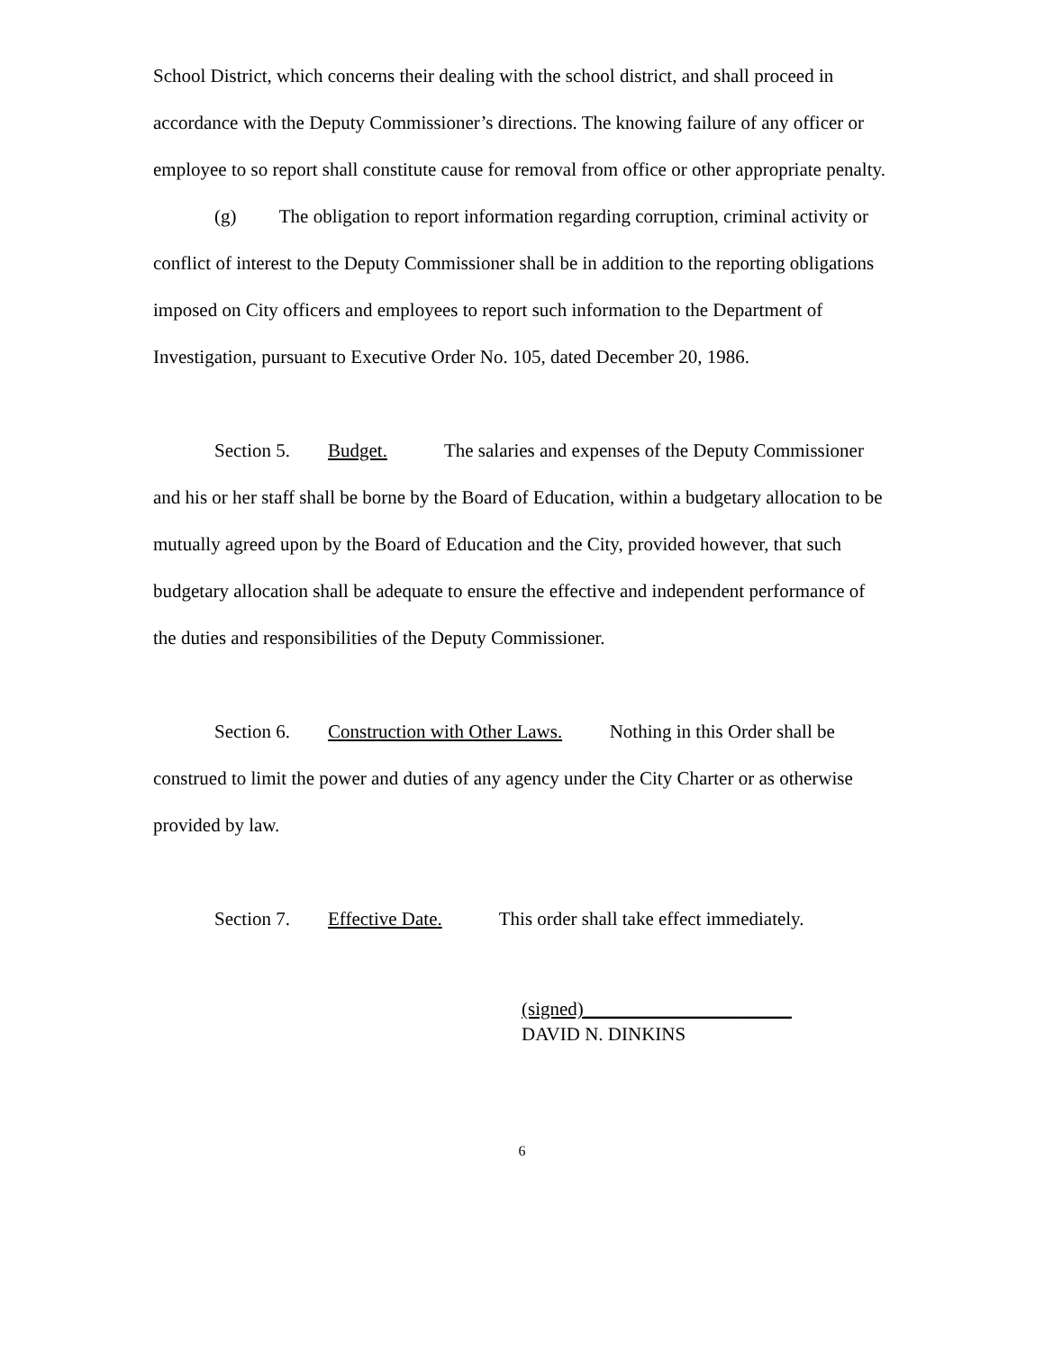School District, which concerns their dealing with the school district, and shall proceed in accordance with the Deputy Commissioner’s directions. The knowing failure of any officer or employee to so report shall constitute cause for removal from office or other appropriate penalty.
(g) The obligation to report information regarding corruption, criminal activity or conflict of interest to the Deputy Commissioner shall be in addition to the reporting obligations imposed on City officers and employees to report such information to the Department of Investigation, pursuant to Executive Order No. 105, dated December 20, 1986.
Section 5. Budget. The salaries and expenses of the Deputy Commissioner and his or her staff shall be borne by the Board of Education, within a budgetary allocation to be mutually agreed upon by the Board of Education and the City, provided however, that such budgetary allocation shall be adequate to ensure the effective and independent performance of the duties and responsibilities of the Deputy Commissioner.
Section 6. Construction with Other Laws. Nothing in this Order shall be construed to limit the power and duties of any agency under the City Charter or as otherwise provided by law.
Section 7. Effective Date. This order shall take effect immediately.
(signed)______________________
DAVID N. DINKINS
6